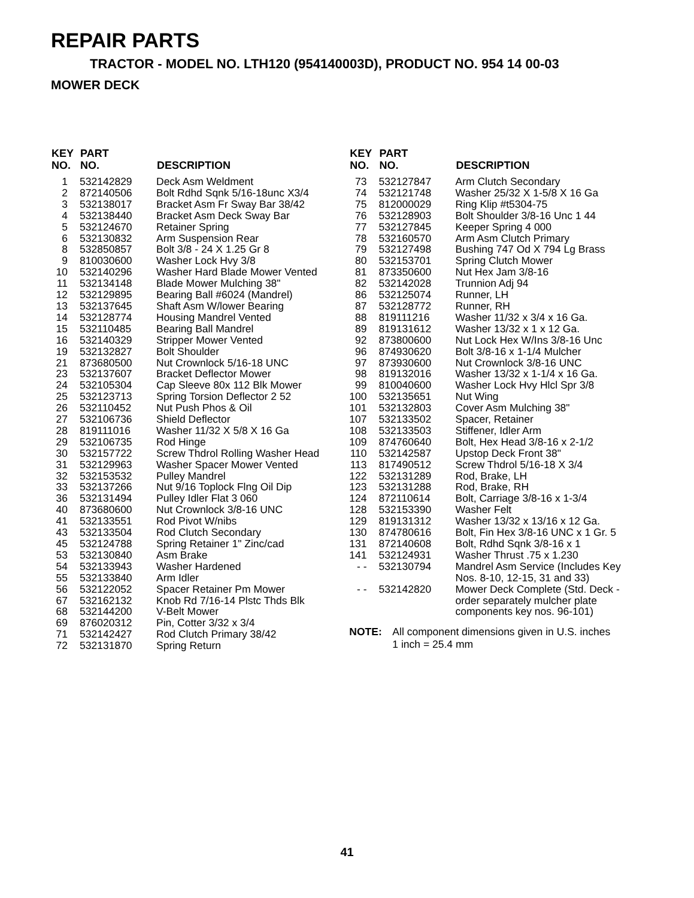REPAIR PARTS
TRACTOR - MODEL NO. LTH120 (954140003D), PRODUCT NO. 954 14 00-03
MOWER DECK
| KEY NO. | PART NO. | DESCRIPTION |
| --- | --- | --- |
| 1 | 532142829 | Deck Asm Weldment |
| 2 | 872140506 | Bolt Rdhd Sqnk 5/16-18unc X3/4 |
| 3 | 532138017 | Bracket Asm Fr Sway Bar 38/42 |
| 4 | 532138440 | Bracket Asm Deck Sway Bar |
| 5 | 532124670 | Retainer Spring |
| 6 | 532130832 | Arm Suspension Rear |
| 8 | 532850857 | Bolt 3/8 - 24 X 1.25 Gr 8 |
| 9 | 810030600 | Washer Lock Hvy 3/8 |
| 10 | 532140296 | Washer Hard Blade Mower Vented |
| 11 | 532134148 | Blade Mower Mulching 38" |
| 12 | 532129895 | Bearing Ball #6024 (Mandrel) |
| 13 | 532137645 | Shaft Asm W/lower Bearing |
| 14 | 532128774 | Housing Mandrel Vented |
| 15 | 532110485 | Bearing Ball Mandrel |
| 16 | 532140329 | Stripper Mower Vented |
| 19 | 532132827 | Bolt Shoulder |
| 21 | 873680500 | Nut Crownlock 5/16-18 UNC |
| 23 | 532137607 | Bracket Deflector Mower |
| 24 | 532105304 | Cap Sleeve 80x 112 Blk Mower |
| 25 | 532123713 | Spring Torsion Deflector 2 52 |
| 26 | 532110452 | Nut Push Phos & Oil |
| 27 | 532106736 | Shield Deflector |
| 28 | 819111016 | Washer 11/32 X 5/8 X 16 Ga |
| 29 | 532106735 | Rod Hinge |
| 30 | 532157722 | Screw Thdrol Rolling Washer Head |
| 31 | 532129963 | Washer Spacer Mower Vented |
| 32 | 532153532 | Pulley Mandrel |
| 33 | 532137266 | Nut 9/16 Toplock Flng Oil Dip |
| 36 | 532131494 | Pulley Idler Flat 3 060 |
| 40 | 873680600 | Nut Crownlock 3/8-16 UNC |
| 41 | 532133551 | Rod Pivot W/nibs |
| 43 | 532133504 | Rod Clutch Secondary |
| 45 | 532124788 | Spring Retainer 1" Zinc/cad |
| 53 | 532130840 | Asm Brake |
| 54 | 532133943 | Washer Hardened |
| 55 | 532133840 | Arm Idler |
| 56 | 532122052 | Spacer Retainer Pm Mower |
| 67 | 532162132 | Knob Rd 7/16-14 Plstc Thds Blk |
| 68 | 532144200 | V-Belt Mower |
| 69 | 876020312 | Pin, Cotter 3/32 x 3/4 |
| 71 | 532142427 | Rod Clutch Primary 38/42 |
| 72 | 532131870 | Spring Return |
| KEY NO. | PART NO. | DESCRIPTION |
| --- | --- | --- |
| 73 | 532127847 | Arm Clutch Secondary |
| 74 | 532121748 | Washer 25/32 X 1-5/8 X 16 Ga |
| 75 | 812000029 | Ring Klip #t5304-75 |
| 76 | 532128903 | Bolt Shoulder 3/8-16 Unc 1 44 |
| 77 | 532127845 | Keeper Spring 4 000 |
| 78 | 532160570 | Arm Asm Clutch Primary |
| 79 | 532127498 | Bushing 747 Od X 794 Lg Brass |
| 80 | 532153701 | Spring Clutch Mower |
| 81 | 873350600 | Nut Hex Jam 3/8-16 |
| 82 | 532142028 | Trunnion Adj 94 |
| 86 | 532125074 | Runner, LH |
| 87 | 532128772 | Runner, RH |
| 88 | 819111216 | Washer 11/32 x 3/4 x 16 Ga. |
| 89 | 819131612 | Washer 13/32 x 1 x 12 Ga. |
| 92 | 873800600 | Nut Lock Hex W/Ins 3/8-16 Unc |
| 96 | 874930620 | Bolt 3/8-16 x 1-1/4 Mulcher |
| 97 | 873930600 | Nut Crownlock 3/8-16 UNC |
| 98 | 819132016 | Washer 13/32 x 1-1/4 x 16 Ga. |
| 99 | 810040600 | Washer Lock Hvy Hlcl Spr 3/8 |
| 100 | 532135651 | Nut Wing |
| 101 | 532132803 | Cover Asm Mulching 38" |
| 107 | 532133502 | Spacer, Retainer |
| 108 | 532133503 | Stiffener, Idler Arm |
| 109 | 874760640 | Bolt, Hex Head 3/8-16 x 2-1/2 |
| 110 | 532142587 | Upstop Deck Front 38" |
| 113 | 817490512 | Screw Thdrol 5/16-18 X 3/4 |
| 122 | 532131289 | Rod, Brake, LH |
| 123 | 532131288 | Rod, Brake, RH |
| 124 | 872110614 | Bolt, Carriage 3/8-16 x 1-3/4 |
| 128 | 532153390 | Washer Felt |
| 129 | 819131312 | Washer 13/32 x 13/16 x 12 Ga. |
| 130 | 874780616 | Bolt, Fin Hex 3/8-16 UNC x 1 Gr. 5 |
| 131 | 872140608 | Bolt, Rdhd Sqnk 3/8-16 x 1 |
| 141 | 532124931 | Washer Thrust .75 x 1.230 |
| - - | 532130794 | Mandrel Asm Service (Includes Key Nos. 8-10, 12-15, 31 and 33) |
| - - | 532142820 | Mower Deck Complete (Std. Deck - order separately mulcher plate components key nos. 96-101) |
NOTE: All component dimensions given in U.S. inches
1 inch = 25.4 mm
41